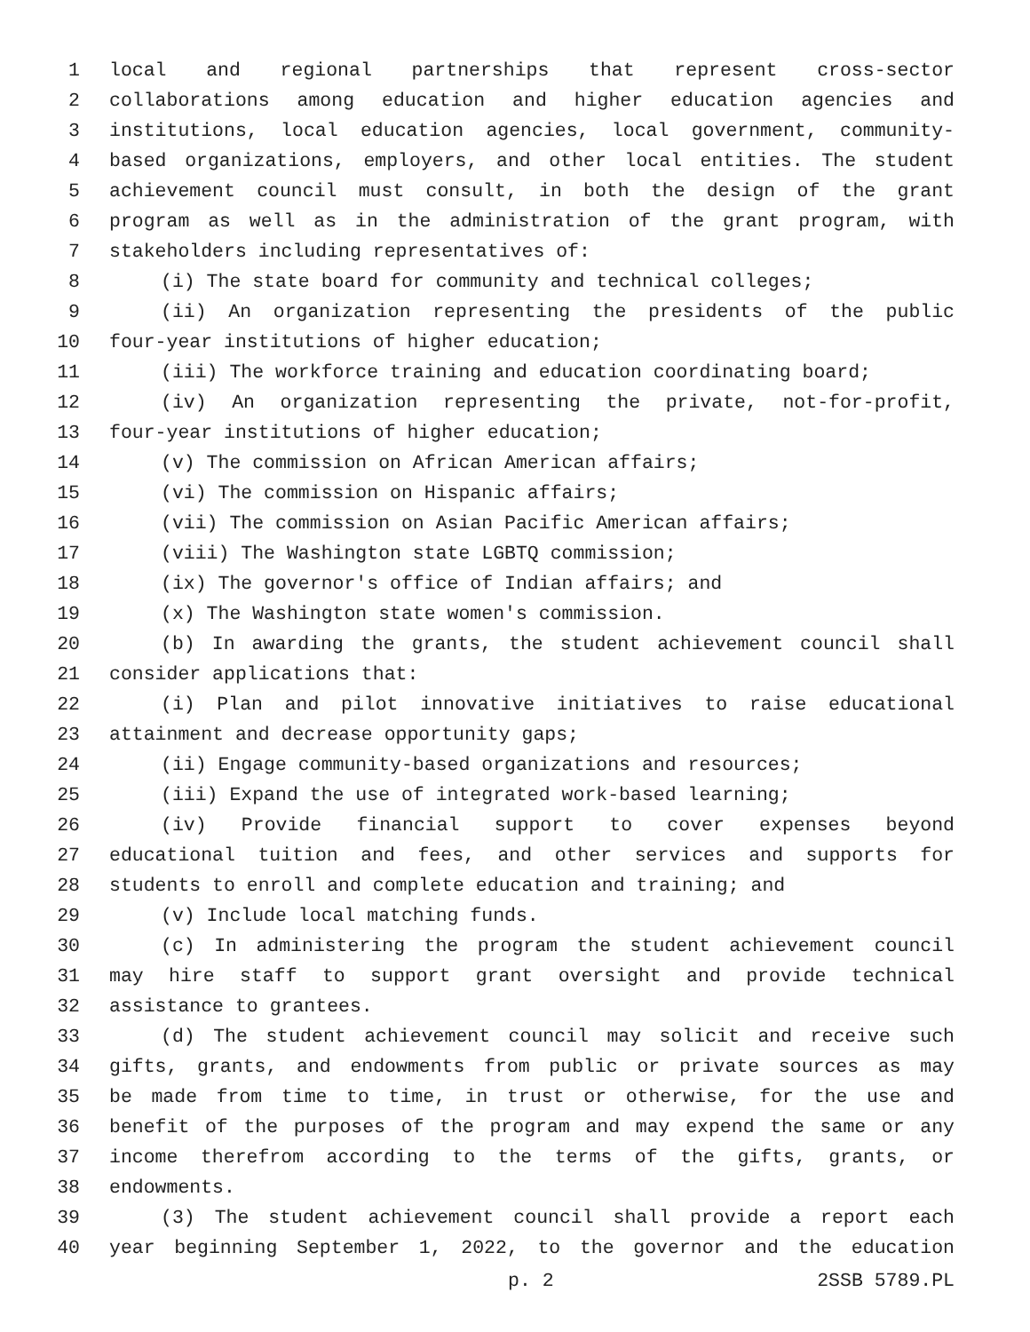1 local and regional partnerships that represent cross-sector
2 collaborations among education and higher education agencies and
3 institutions, local education agencies, local government, community-
4 based organizations, employers, and other local entities. The student
5 achievement council must consult, in both the design of the grant
6 program as well as in the administration of the grant program, with
7 stakeholders including representatives of:
8 (i) The state board for community and technical colleges;
9 (ii) An organization representing the presidents of the public
10 four-year institutions of higher education;
11 (iii) The workforce training and education coordinating board;
12 (iv) An organization representing the private, not-for-profit,
13 four-year institutions of higher education;
14 (v) The commission on African American affairs;
15 (vi) The commission on Hispanic affairs;
16 (vii) The commission on Asian Pacific American affairs;
17 (viii) The Washington state LGBTQ commission;
18 (ix) The governor's office of Indian affairs; and
19 (x) The Washington state women's commission.
20 (b) In awarding the grants, the student achievement council shall
21 consider applications that:
22 (i) Plan and pilot innovative initiatives to raise educational
23 attainment and decrease opportunity gaps;
24 (ii) Engage community-based organizations and resources;
25 (iii) Expand the use of integrated work-based learning;
26 (iv) Provide financial support to cover expenses beyond
27 educational tuition and fees, and other services and supports for
28 students to enroll and complete education and training; and
29 (v) Include local matching funds.
30 (c) In administering the program the student achievement council
31 may hire staff to support grant oversight and provide technical
32 assistance to grantees.
33 (d) The student achievement council may solicit and receive such
34 gifts, grants, and endowments from public or private sources as may
35 be made from time to time, in trust or otherwise, for the use and
36 benefit of the purposes of the program and may expend the same or any
37 income therefrom according to the terms of the gifts, grants, or
38 endowments.
39 (3) The student achievement council shall provide a report each
40 year beginning September 1, 2022, to the governor and the education
p. 2 2SSB 5789.PL